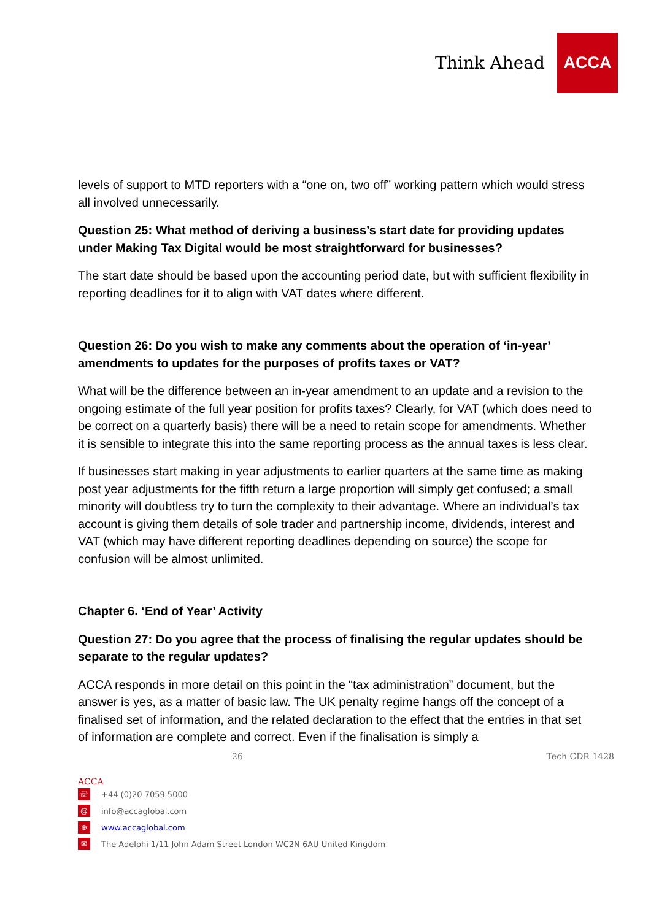Think Ahead
ACCA
levels of support to MTD reporters with a “one on, two off” working pattern which would stress all involved unnecessarily.
Question 25: What method of deriving a business’s start date for providing updates under Making Tax Digital would be most straightforward for businesses?
The start date should be based upon the accounting period date, but with sufficient flexibility in reporting deadlines for it to align with VAT dates where different.
Question 26: Do you wish to make any comments about the operation of ‘in-year’ amendments to updates for the purposes of profits taxes or VAT?
What will be the difference between an in-year amendment to an update and a revision to the ongoing estimate of the full year position for profits taxes? Clearly, for VAT (which does need to be correct on a quarterly basis) there will be a need to retain scope for amendments. Whether it is sensible to integrate this into the same reporting process as the annual taxes is less clear.
If businesses start making in year adjustments to earlier quarters at the same time as making post year adjustments for the fifth return a large proportion will simply get confused; a small minority will doubtless try to turn the complexity to their advantage. Where an individual’s tax account is giving them details of sole trader and partnership income, dividends, interest and VAT (which may have different reporting deadlines depending on source) the scope for confusion will be almost unlimited.
Chapter 6. ‘End of Year’ Activity
Question 27: Do you agree that the process of finalising the regular updates should be separate to the regular updates?
ACCA responds in more detail on this point in the “tax administration” document, but the answer is yes, as a matter of basic law. The UK penalty regime hangs off the concept of a finalised set of information, and the related declaration to the effect that the entries in that set of information are complete and correct. Even if the finalisation is simply a
26 Tech CDR 1428
ACCA
☏ +44 (0)20 7059 5000
@ info@accaglobal.com
⊕ www.accaglobal.com
✉ The Adelphi 1/11 John Adam Street London WC2N 6AU United Kingdom